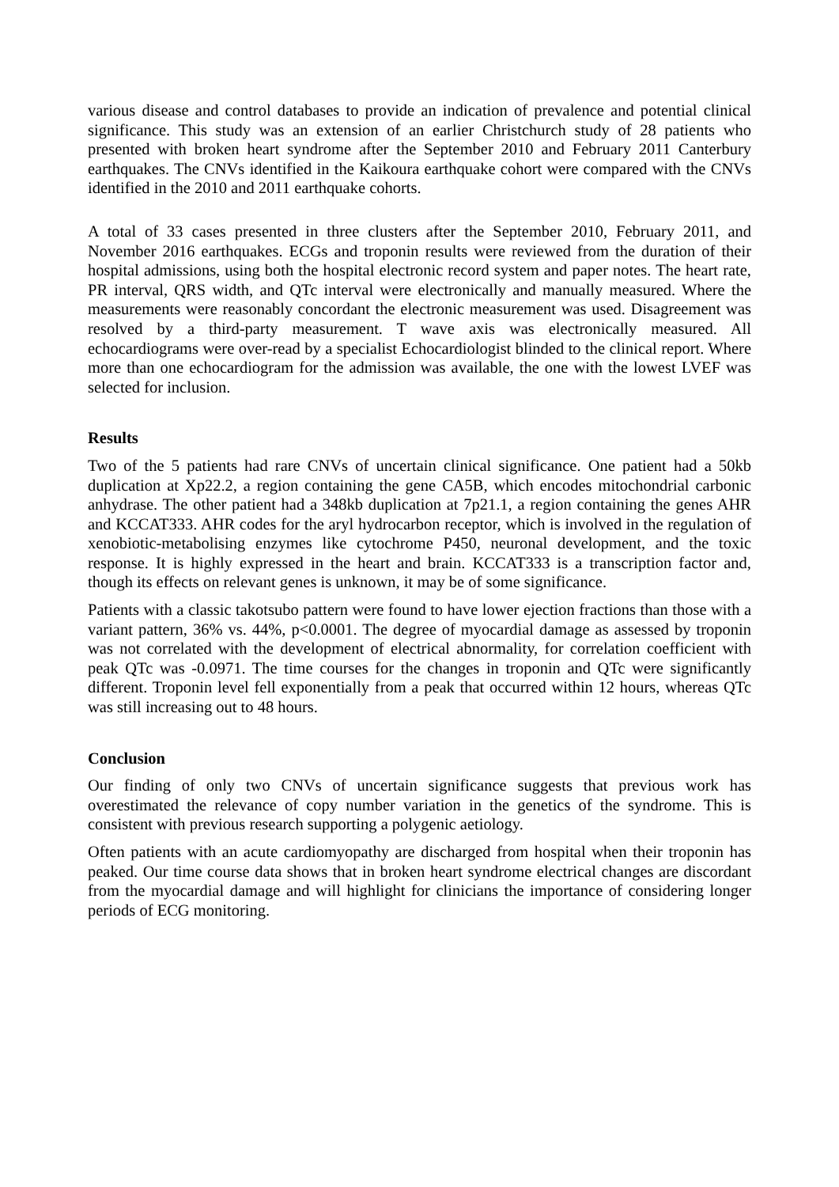various disease and control databases to provide an indication of prevalence and potential clinical significance. This study was an extension of an earlier Christchurch study of 28 patients who presented with broken heart syndrome after the September 2010 and February 2011 Canterbury earthquakes. The CNVs identified in the Kaikoura earthquake cohort were compared with the CNVs identified in the 2010 and 2011 earthquake cohorts.
A total of 33 cases presented in three clusters after the September 2010, February 2011, and November 2016 earthquakes. ECGs and troponin results were reviewed from the duration of their hospital admissions, using both the hospital electronic record system and paper notes. The heart rate, PR interval, QRS width, and QTc interval were electronically and manually measured. Where the measurements were reasonably concordant the electronic measurement was used. Disagreement was resolved by a third-party measurement. T wave axis was electronically measured. All echocardiograms were over-read by a specialist Echocardiologist blinded to the clinical report. Where more than one echocardiogram for the admission was available, the one with the lowest LVEF was selected for inclusion.
Results
Two of the 5 patients had rare CNVs of uncertain clinical significance. One patient had a 50kb duplication at Xp22.2, a region containing the gene CA5B, which encodes mitochondrial carbonic anhydrase. The other patient had a 348kb duplication at 7p21.1, a region containing the genes AHR and KCCAT333. AHR codes for the aryl hydrocarbon receptor, which is involved in the regulation of xenobiotic-metabolising enzymes like cytochrome P450, neuronal development, and the toxic response. It is highly expressed in the heart and brain. KCCAT333 is a transcription factor and, though its effects on relevant genes is unknown, it may be of some significance.
Patients with a classic takotsubo pattern were found to have lower ejection fractions than those with a variant pattern, 36% vs. 44%, p<0.0001. The degree of myocardial damage as assessed by troponin was not correlated with the development of electrical abnormality, for correlation coefficient with peak QTc was -0.0971. The time courses for the changes in troponin and QTc were significantly different. Troponin level fell exponentially from a peak that occurred within 12 hours, whereas QTc was still increasing out to 48 hours.
Conclusion
Our finding of only two CNVs of uncertain significance suggests that previous work has overestimated the relevance of copy number variation in the genetics of the syndrome. This is consistent with previous research supporting a polygenic aetiology.
Often patients with an acute cardiomyopathy are discharged from hospital when their troponin has peaked. Our time course data shows that in broken heart syndrome electrical changes are discordant from the myocardial damage and will highlight for clinicians the importance of considering longer periods of ECG monitoring.